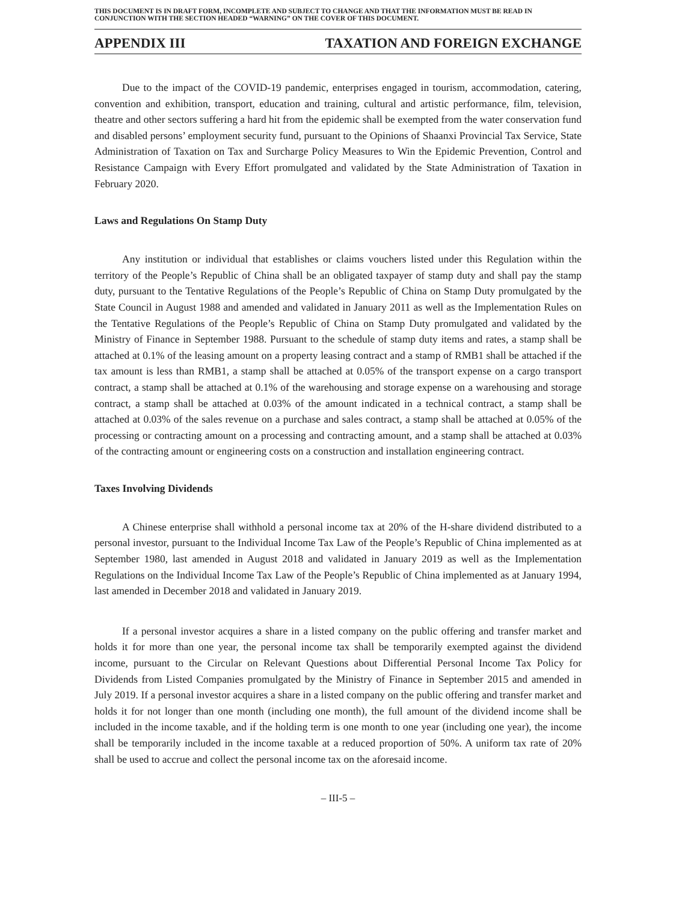THIS DOCUMENT IS IN DRAFT FORM, INCOMPLETE AND SUBJECT TO CHANGE AND THAT THE INFORMATION MUST BE READ IN CONJUNCTION WITH THE SECTION HEADED “WARNING” ON THE COVER OF THIS DOCUMENT.
APPENDIX III TAXATION AND FOREIGN EXCHANGE
Due to the impact of the COVID-19 pandemic, enterprises engaged in tourism, accommodation, catering, convention and exhibition, transport, education and training, cultural and artistic performance, film, television, theatre and other sectors suffering a hard hit from the epidemic shall be exempted from the water conservation fund and disabled persons’ employment security fund, pursuant to the Opinions of Shaanxi Provincial Tax Service, State Administration of Taxation on Tax and Surcharge Policy Measures to Win the Epidemic Prevention, Control and Resistance Campaign with Every Effort promulgated and validated by the State Administration of Taxation in February 2020.
Laws and Regulations On Stamp Duty
Any institution or individual that establishes or claims vouchers listed under this Regulation within the territory of the People’s Republic of China shall be an obligated taxpayer of stamp duty and shall pay the stamp duty, pursuant to the Tentative Regulations of the People’s Republic of China on Stamp Duty promulgated by the State Council in August 1988 and amended and validated in January 2011 as well as the Implementation Rules on the Tentative Regulations of the People’s Republic of China on Stamp Duty promulgated and validated by the Ministry of Finance in September 1988. Pursuant to the schedule of stamp duty items and rates, a stamp shall be attached at 0.1% of the leasing amount on a property leasing contract and a stamp of RMB1 shall be attached if the tax amount is less than RMB1, a stamp shall be attached at 0.05% of the transport expense on a cargo transport contract, a stamp shall be attached at 0.1% of the warehousing and storage expense on a warehousing and storage contract, a stamp shall be attached at 0.03% of the amount indicated in a technical contract, a stamp shall be attached at 0.03% of the sales revenue on a purchase and sales contract, a stamp shall be attached at 0.05% of the processing or contracting amount on a processing and contracting amount, and a stamp shall be attached at 0.03% of the contracting amount or engineering costs on a construction and installation engineering contract.
Taxes Involving Dividends
A Chinese enterprise shall withhold a personal income tax at 20% of the H-share dividend distributed to a personal investor, pursuant to the Individual Income Tax Law of the People’s Republic of China implemented as at September 1980, last amended in August 2018 and validated in January 2019 as well as the Implementation Regulations on the Individual Income Tax Law of the People’s Republic of China implemented as at January 1994, last amended in December 2018 and validated in January 2019.
If a personal investor acquires a share in a listed company on the public offering and transfer market and holds it for more than one year, the personal income tax shall be temporarily exempted against the dividend income, pursuant to the Circular on Relevant Questions about Differential Personal Income Tax Policy for Dividends from Listed Companies promulgated by the Ministry of Finance in September 2015 and amended in July 2019. If a personal investor acquires a share in a listed company on the public offering and transfer market and holds it for not longer than one month (including one month), the full amount of the dividend income shall be included in the income taxable, and if the holding term is one month to one year (including one year), the income shall be temporarily included in the income taxable at a reduced proportion of 50%. A uniform tax rate of 20% shall be used to accrue and collect the personal income tax on the aforesaid income.
– III-5 –